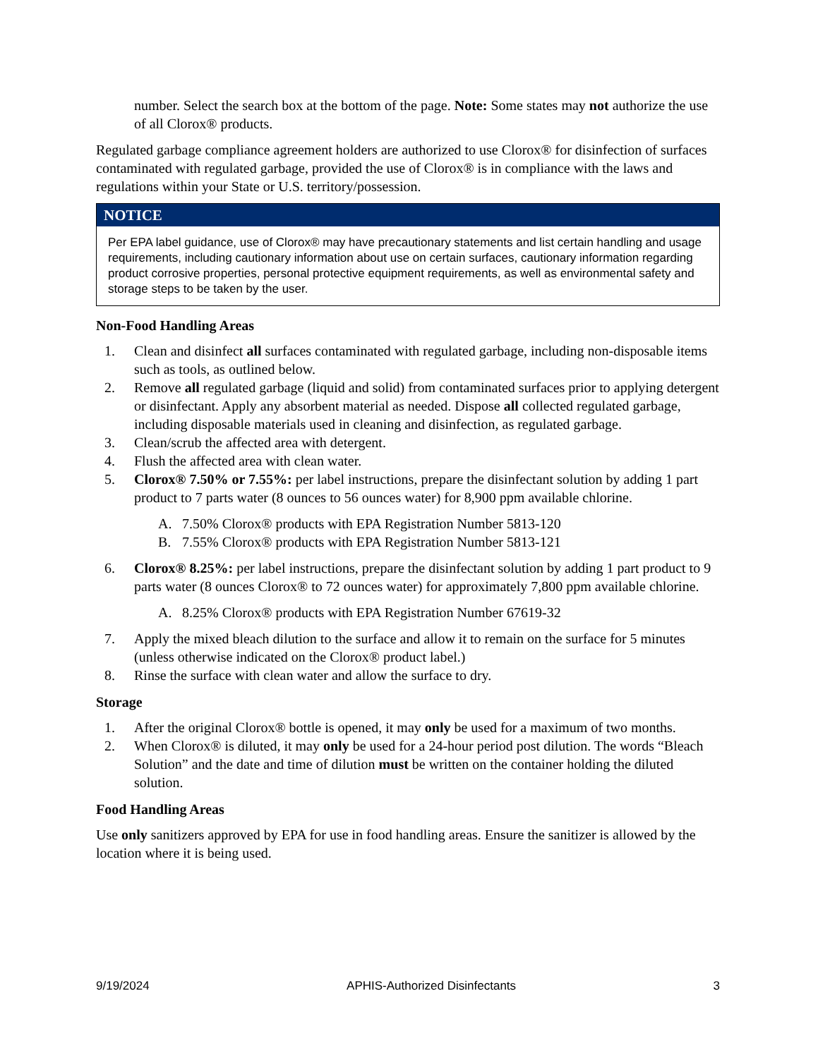number. Select the search box at the bottom of the page. Note: Some states may not authorize the use of all Clorox® products.
Regulated garbage compliance agreement holders are authorized to use Clorox® for disinfection of surfaces contaminated with regulated garbage, provided the use of Clorox® is in compliance with the laws and regulations within your State or U.S. territory/possession.
NOTICE
Per EPA label guidance, use of Clorox® may have precautionary statements and list certain handling and usage requirements, including cautionary information about use on certain surfaces, cautionary information regarding product corrosive properties, personal protective equipment requirements, as well as environmental safety and storage steps to be taken by the user.
Non-Food Handling Areas
1. Clean and disinfect all surfaces contaminated with regulated garbage, including non-disposable items such as tools, as outlined below.
2. Remove all regulated garbage (liquid and solid) from contaminated surfaces prior to applying detergent or disinfectant. Apply any absorbent material as needed. Dispose all collected regulated garbage, including disposable materials used in cleaning and disinfection, as regulated garbage.
3. Clean/scrub the affected area with detergent.
4. Flush the affected area with clean water.
5. Clorox® 7.50% or 7.55%: per label instructions, prepare the disinfectant solution by adding 1 part product to 7 parts water (8 ounces to 56 ounces water) for 8,900 ppm available chlorine.
A. 7.50% Clorox® products with EPA Registration Number 5813-120
B. 7.55% Clorox® products with EPA Registration Number 5813-121
6. Clorox® 8.25%: per label instructions, prepare the disinfectant solution by adding 1 part product to 9 parts water (8 ounces Clorox® to 72 ounces water) for approximately 7,800 ppm available chlorine.
A. 8.25% Clorox® products with EPA Registration Number 67619-32
7. Apply the mixed bleach dilution to the surface and allow it to remain on the surface for 5 minutes (unless otherwise indicated on the Clorox® product label.)
8. Rinse the surface with clean water and allow the surface to dry.
Storage
1. After the original Clorox® bottle is opened, it may only be used for a maximum of two months.
2. When Clorox® is diluted, it may only be used for a 24-hour period post dilution. The words “Bleach Solution” and the date and time of dilution must be written on the container holding the diluted solution.
Food Handling Areas
Use only sanitizers approved by EPA for use in food handling areas. Ensure the sanitizer is allowed by the location where it is being used.
9/19/2024 APHIS-Authorized Disinfectants 3